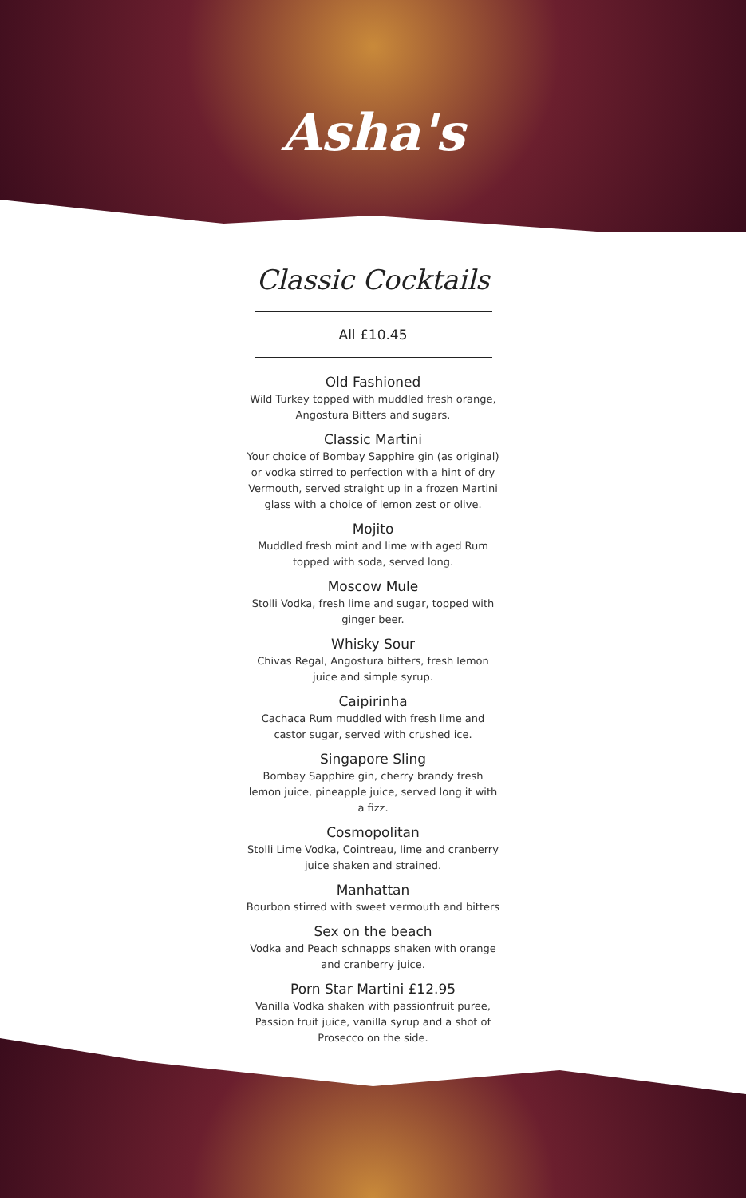Asha's
Classic Cocktails
All £10.45
Old Fashioned
Wild Turkey topped with muddled fresh orange, Angostura Bitters and sugars.
Classic Martini
Your choice of Bombay Sapphire gin (as original) or vodka stirred to perfection with a hint of dry Vermouth, served straight up in a frozen Martini glass with a choice of lemon zest or olive.
Mojito
Muddled fresh mint and lime with aged Rum topped with soda, served long.
Moscow Mule
Stolli Vodka, fresh lime and sugar, topped with ginger beer.
Whisky Sour
Chivas Regal, Angostura bitters, fresh lemon juice and simple syrup.
Caipirinha
Cachaca Rum muddled with fresh lime and castor sugar, served with crushed ice.
Singapore Sling
Bombay Sapphire gin, cherry brandy fresh lemon juice, pineapple juice, served long it with a fizz.
Cosmopolitan
Stolli Lime Vodka, Cointreau, lime and cranberry juice shaken and strained.
Manhattan
Bourbon stirred with sweet vermouth and bitters
Sex on the beach
Vodka and Peach schnapps shaken with orange and cranberry juice.
Porn Star Martini £12.95
Vanilla Vodka shaken with passionfruit puree, Passion fruit juice, vanilla syrup and a shot of Prosecco on the side.